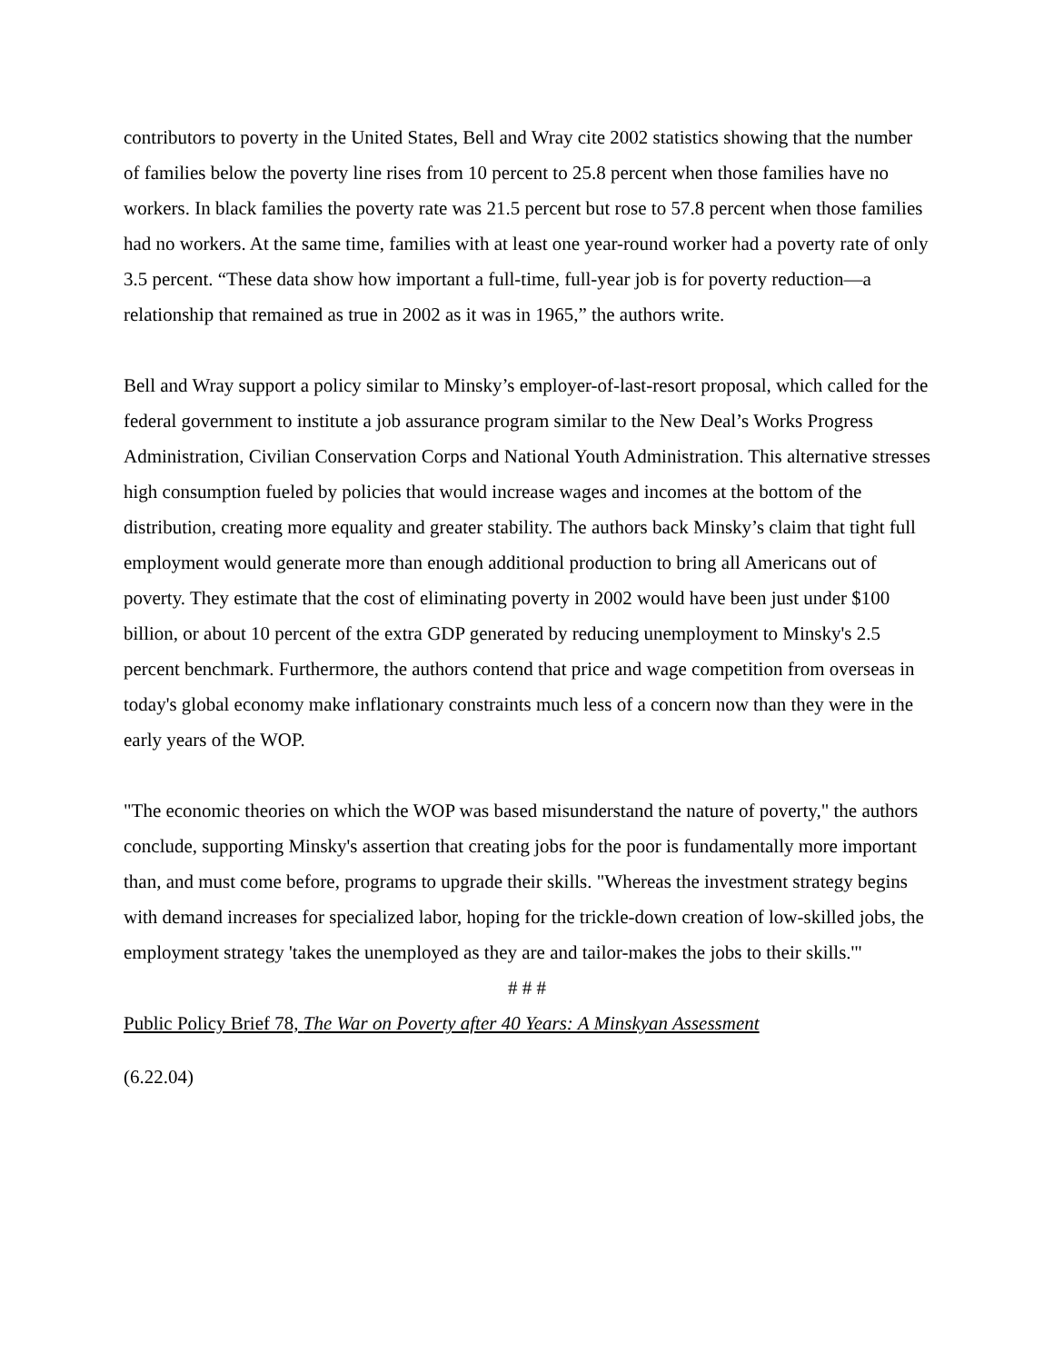contributors to poverty in the United States, Bell and Wray cite 2002 statistics showing that the number of families below the poverty line rises from 10 percent to 25.8 percent when those families have no workers. In black families the poverty rate was 21.5 percent but rose to 57.8 percent when those families had no workers. At the same time, families with at least one year-round worker had a poverty rate of only 3.5 percent. “These data show how important a full-time, full-year job is for poverty reduction—a relationship that remained as true in 2002 as it was in 1965,” the authors write.
Bell and Wray support a policy similar to Minsky’s employer-of-last-resort proposal, which called for the federal government to institute a job assurance program similar to the New Deal’s Works Progress Administration, Civilian Conservation Corps and National Youth Administration. This alternative stresses high consumption fueled by policies that would increase wages and incomes at the bottom of the distribution, creating more equality and greater stability. The authors back Minsky’s claim that tight full employment would generate more than enough additional production to bring all Americans out of poverty. They estimate that the cost of eliminating poverty in 2002 would have been just under $100 billion, or about 10 percent of the extra GDP generated by reducing unemployment to Minsky's 2.5 percent benchmark. Furthermore, the authors contend that price and wage competition from overseas in today's global economy make inflationary constraints much less of a concern now than they were in the early years of the WOP.
"The economic theories on which the WOP was based misunderstand the nature of poverty," the authors conclude, supporting Minsky's assertion that creating jobs for the poor is fundamentally more important than, and must come before, programs to upgrade their skills. "Whereas the investment strategy begins with demand increases for specialized labor, hoping for the trickle-down creation of low-skilled jobs, the employment strategy 'takes the unemployed as they are and tailor-makes the jobs to their skills.'"
# # #
Public Policy Brief 78, The War on Poverty after 40 Years: A Minskyan Assessment
(6.22.04)